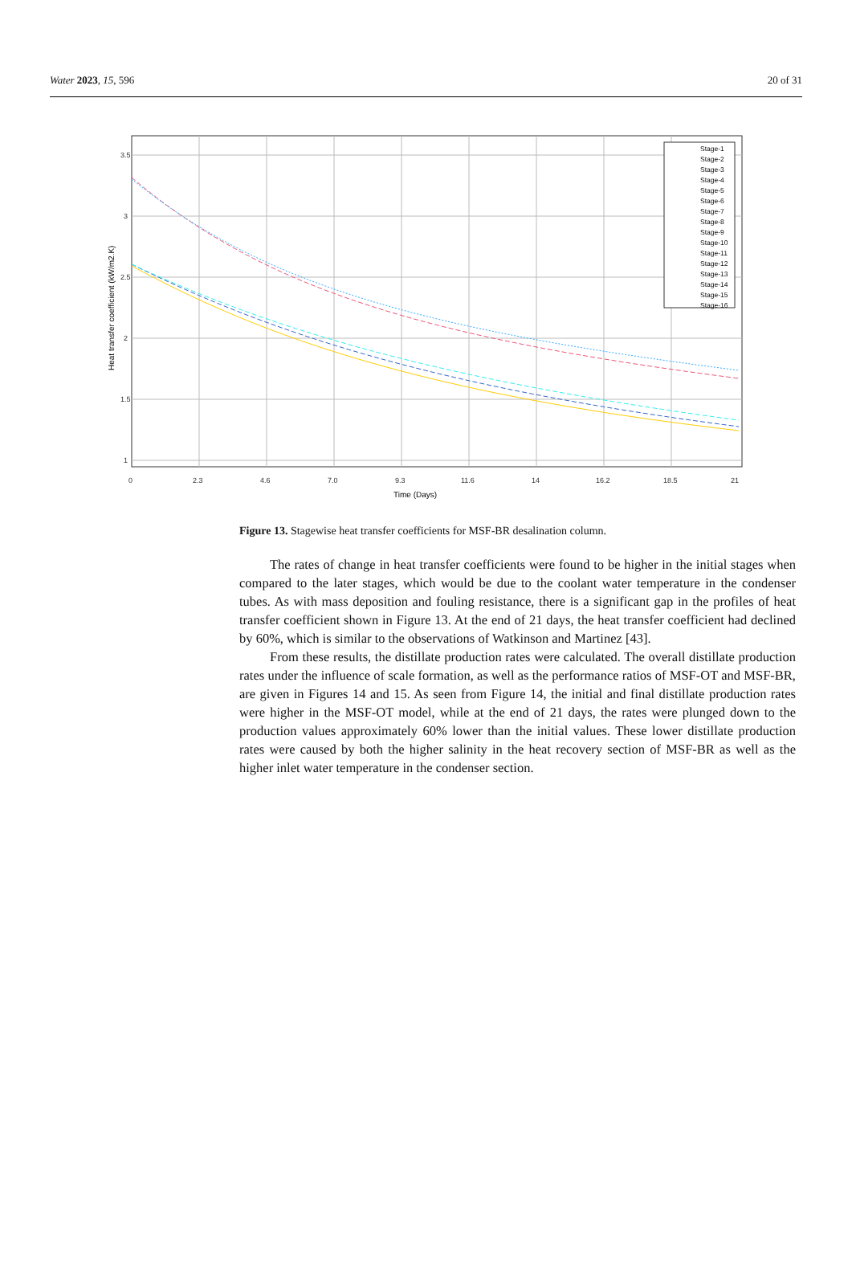Water 2023, 15, 596 20 of 31
3.5
3
2.5
2
1.5
1
0
2.3
4.6
7.0
9.3
11.6
14
16.2
18.5
21
Time (Days)
Heat transfer coefficient (kW/m2.K)
Stage-1
Stage-2
Stage-3
Stage-4
Stage-5
Stage-6
Stage-7
Stage-8
Stage-9
Stage-10
Stage-11
Stage-12
Stage-13
Stage-14
Stage-15
Stage-16
Figure 13. Stagewise heat transfer coefficients for MSF-BR desalination column.
The rates of change in heat transfer coefficients were found to be higher in the initial stages when compared to the later stages, which would be due to the coolant water temperature in the condenser tubes. As with mass deposition and fouling resistance, there is a significant gap in the profiles of heat transfer coefficient shown in Figure 13. At the end of 21 days, the heat transfer coefficient had declined by 60%, which is similar to the observations of Watkinson and Martinez [43].
From these results, the distillate production rates were calculated. The overall distillate production rates under the influence of scale formation, as well as the performance ratios of MSF-OT and MSF-BR, are given in Figures 14 and 15. As seen from Figure 14, the initial and final distillate production rates were higher in the MSF-OT model, while at the end of 21 days, the rates were plunged down to the production values approximately 60% lower than the initial values. These lower distillate production rates were caused by both the higher salinity in the heat recovery section of MSF-BR as well as the higher inlet water temperature in the condenser section.